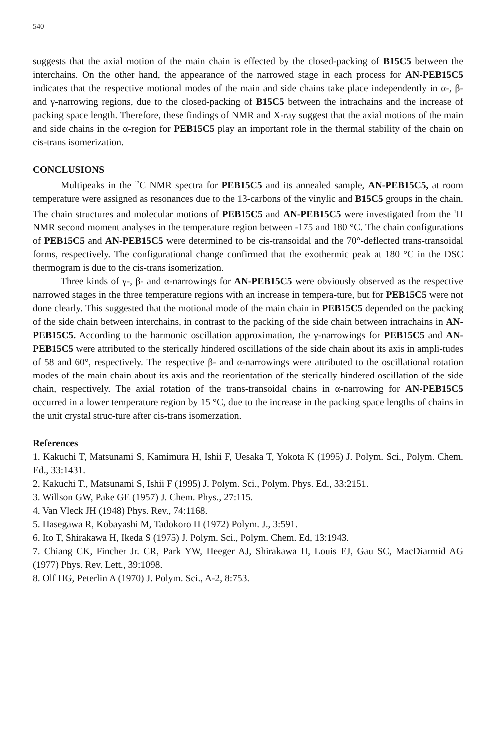540
suggests that the axial motion of the main chain is effected by the closed-packing of B15C5 between the interchains. On the other hand, the appearance of the narrowed stage in each process for AN-PEB15C5 indicates that the respective motional modes of the main and side chains take place independently in α-, β- and γ-narrowing regions, due to the closed-packing of B15C5 between the intrachains and the increase of packing space length. Therefore, these findings of NMR and X-ray suggest that the axial motions of the main and side chains in the α-region for PEB15C5 play an important role in the thermal stability of the chain on cis-trans isomerization.
CONCLUSIONS
Multipeaks in the <sup>13</sup>C NMR spectra for PEB15C5 and its annealed sample, AN-PEB15C5, at room temperature were assigned as resonances due to the 13-carbons of the vinylic and B15C5 groups in the chain. The chain structures and molecular motions of PEB15C5 and AN-PEB15C5 were investigated from the <sup>1</sup>H NMR second moment analyses in the temperature region between -175 and 180 °C. The chain configurations of PEB15C5 and AN-PEB15C5 were determined to be cis-transoidal and the 70°-deflected trans-transoidal forms, respectively. The configurational change confirmed that the exothermic peak at 180 °C in the DSC thermogram is due to the cis-trans isomerization.
Three kinds of γ-, β- and α-narrowings for AN-PEB15C5 were obviously observed as the respective narrowed stages in the three temperature regions with an increase in tempera-ture, but for PEB15C5 were not done clearly. This suggested that the motional mode of the main chain in PEB15C5 depended on the packing of the side chain between interchains, in contrast to the packing of the side chain between intrachains in AN-PEB15C5. According to the harmonic oscillation approximation, the γ-narrowings for PEB15C5 and AN-PEB15C5 were attributed to the sterically hindered oscillations of the side chain about its axis in ampli-tudes of 58 and 60°, respectively. The respective β- and α-narrowings were attributed to the oscillational rotation modes of the main chain about its axis and the reorientation of the sterically hindered oscillation of the side chain, respectively. The axial rotation of the trans-transoidal chains in α-narrowing for AN-PEB15C5 occurred in a lower temperature region by 15 °C, due to the increase in the packing space lengths of chains in the unit crystal struc-ture after cis-trans isomerzation.
References
1. Kakuchi T, Matsunami S, Kamimura H, Ishii F, Uesaka T, Yokota K (1995) J. Polym. Sci., Polym. Chem. Ed., 33:1431.
2. Kakuchi T., Matsunami S, Ishii F (1995) J. Polym. Sci., Polym. Phys. Ed., 33:2151.
3. Willson GW, Pake GE (1957) J. Chem. Phys., 27:115.
4. Van Vleck JH (1948) Phys. Rev., 74:1168.
5. Hasegawa R, Kobayashi M, Tadokoro H (1972) Polym. J., 3:591.
6. Ito T, Shirakawa H, Ikeda S (1975) J. Polym. Sci., Polym. Chem. Ed, 13:1943.
7. Chiang CK, Fincher Jr. CR, Park YW, Heeger AJ, Shirakawa H, Louis EJ, Gau SC, MacDiarmid AG (1977) Phys. Rev. Lett., 39:1098.
8. Olf HG, Peterlin A (1970) J. Polym. Sci., A-2, 8:753.